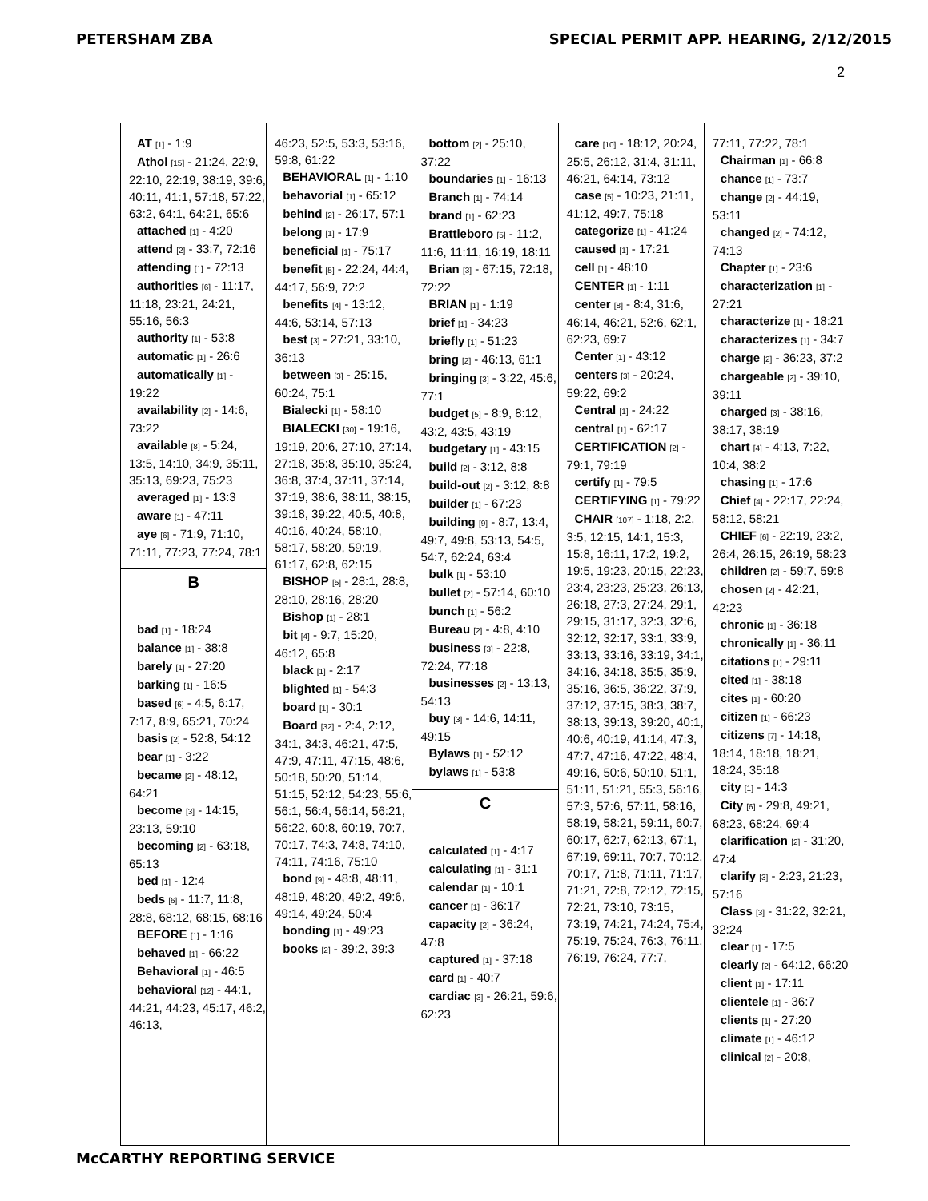PETERSHAM ZBA SPECIAL PERMIT APP. HEARING, 2/12/2015
2
AT [1] - 1:9
Athol [15] - 21:24, 22:9, 22:10, 22:19, 38:19, 39:6, 40:11, 41:1, 57:18, 57:22, 63:2, 64:1, 64:21, 65:6
attached [1] - 4:20
attend [2] - 33:7, 72:16
attending [1] - 72:13
authorities [6] - 11:17, 11:18, 23:21, 24:21, 55:16, 56:3
authority [1] - 53:8
automatic [1] - 26:6
automatically [1] - 19:22
availability [2] - 14:6, 73:22
available [8] - 5:24, 13:5, 14:10, 34:9, 35:11, 35:13, 69:23, 75:23
averaged [1] - 13:3
aware [1] - 47:11
aye [6] - 71:9, 71:10, 71:11, 77:23, 77:24, 78:1
B
bad [1] - 18:24
balance [1] - 38:8
barely [1] - 27:20
barking [1] - 16:5
based [6] - 4:5, 6:17, 7:17, 8:9, 65:21, 70:24
basis [2] - 52:8, 54:12
bear [1] - 3:22
became [2] - 48:12, 64:21
become [3] - 14:15, 23:13, 59:10
becoming [2] - 63:18, 65:13
bed [1] - 12:4
beds [6] - 11:7, 11:8, 28:8, 68:12, 68:15, 68:16
BEFORE [1] - 1:16
behaved [1] - 66:22
Behavioral [1] - 46:5
behavioral [12] - 44:1, 44:21, 44:23, 45:17, 46:2, 46:13,
46:23, 52:5, 53:3, 53:16, 59:8, 61:22
BEHAVIORAL [1] - 1:10
behavorial [1] - 65:12
behind [2] - 26:17, 57:1
belong [1] - 17:9
beneficial [1] - 75:17
benefit [5] - 22:24, 44:4, 44:17, 56:9, 72:2
benefits [4] - 13:12, 44:6, 53:14, 57:13
best [3] - 27:21, 33:10, 36:13
between [3] - 25:15, 60:24, 75:1
Bialecki [1] - 58:10
BIALECKI [30] - 19:16, 19:19, 20:6, 27:10, 27:14, 27:18, 35:8, 35:10, 35:24, 36:8, 37:4, 37:11, 37:14, 37:19, 38:6, 38:11, 38:15, 39:18, 39:22, 40:5, 40:8, 40:16, 40:24, 58:10, 58:17, 58:20, 59:19, 61:17, 62:8, 62:15
BISHOP [5] - 28:1, 28:8, 28:10, 28:16, 28:20
Bishop [1] - 28:1
bit [4] - 9:7, 15:20, 46:12, 65:8
black [1] - 2:17
blighted [1] - 54:3
board [1] - 30:1
Board [32] - 2:4, 2:12, 34:1, 34:3, 46:21, 47:5, 47:9, 47:11, 47:15, 48:6, 50:18, 50:20, 51:14, 51:15, 52:12, 54:23, 55:6, 56:1, 56:4, 56:14, 56:21, 56:22, 60:8, 60:19, 70:7, 70:17, 74:3, 74:8, 74:10, 74:11, 74:16, 75:10
bond [9] - 48:8, 48:11, 48:19, 48:20, 49:2, 49:6, 49:14, 49:24, 50:4
bonding [1] - 49:23
books [2] - 39:2, 39:3
bottom [2] - 25:10, 37:22
boundaries [1] - 16:13
Branch [1] - 74:14
brand [1] - 62:23
Brattleboro [5] - 11:2, 11:6, 11:11, 16:19, 18:11
Brian [3] - 67:15, 72:18, 72:22
BRIAN [1] - 1:19
brief [1] - 34:23
briefly [1] - 51:23
bring [2] - 46:13, 61:1
bringing [3] - 3:22, 45:6, 77:1
budget [5] - 8:9, 8:12, 43:2, 43:5, 43:19
budgetary [1] - 43:15
build [2] - 3:12, 8:8
build-out [2] - 3:12, 8:8
builder [1] - 67:23
building [9] - 8:7, 13:4, 49:7, 49:8, 53:13, 54:5, 54:7, 62:24, 63:4
bulk [1] - 53:10
bullet [2] - 57:14, 60:10
bunch [1] - 56:2
Bureau [2] - 4:8, 4:10
business [3] - 22:8, 72:24, 77:18
businesses [2] - 13:13, 54:13
buy [3] - 14:6, 14:11, 49:15
Bylaws [1] - 52:12
bylaws [1] - 53:8
C
calculated [1] - 4:17
calculating [1] - 31:1
calendar [1] - 10:1
cancer [1] - 36:17
capacity [2] - 36:24, 47:8
captured [1] - 37:18
card [1] - 40:7
cardiac [3] - 26:21, 59:6, 62:23
care [10] - 18:12, 20:24, 25:5, 26:12, 31:4, 31:11, 46:21, 64:14, 73:12
case [5] - 10:23, 21:11, 41:12, 49:7, 75:18
categorize [1] - 41:24
caused [1] - 17:21
cell [1] - 48:10
CENTER [1] - 1:11
center [8] - 8:4, 31:6, 46:14, 46:21, 52:6, 62:1, 62:23, 69:7
Center [1] - 43:12
centers [3] - 20:24, 59:22, 69:2
Central [1] - 24:22
central [1] - 62:17
CERTIFICATION [2] - 79:1, 79:19
certify [1] - 79:5
CERTIFYING [1] - 79:22
CHAIR [107] - 1:18, 2:2, 3:5, 12:15, 14:1, 15:3, 15:8, 16:11, 17:2, 19:2, 19:5, 19:23, 20:15, 22:23, 23:4, 23:23, 25:23, 26:13, 26:18, 27:3, 27:24, 29:1, 29:15, 31:17, 32:3, 32:6, 32:12, 32:17, 33:1, 33:9, 33:13, 33:16, 33:19, 34:1, 34:16, 34:18, 35:5, 35:9, 35:16, 36:5, 36:22, 37:9, 37:12, 37:15, 38:3, 38:7, 38:13, 39:13, 39:20, 40:1, 40:6, 40:19, 41:14, 47:3, 47:7, 47:16, 47:22, 48:4, 49:16, 50:6, 50:10, 51:1, 51:11, 51:21, 55:3, 56:16, 57:3, 57:6, 57:11, 58:16, 58:19, 58:21, 59:11, 60:7, 60:17, 62:7, 62:13, 67:1, 67:19, 69:11, 70:7, 70:12, 70:17, 71:8, 71:11, 71:17, 71:21, 72:8, 72:12, 72:15, 72:21, 73:10, 73:15, 73:19, 74:21, 74:24, 75:4, 75:19, 75:24, 76:3, 76:11, 76:19, 76:24, 77:7,
77:11, 77:22, 78:1
Chairman [1] - 66:8
chance [1] - 73:7
change [2] - 44:19, 53:11
changed [2] - 74:12, 74:13
Chapter [1] - 23:6
characterization [1] - 27:21
characterize [1] - 18:21
characterizes [1] - 34:7
charge [2] - 36:23, 37:2
chargeable [2] - 39:10, 39:11
charged [3] - 38:16, 38:17, 38:19
chart [4] - 4:13, 7:22, 10:4, 38:2
chasing [1] - 17:6
Chief [4] - 22:17, 22:24, 58:12, 58:21
CHIEF [6] - 22:19, 23:2, 26:4, 26:15, 26:19, 58:23
children [2] - 59:7, 59:8
chosen [2] - 42:21, 42:23
chronic [1] - 36:18
chronically [1] - 36:11
citations [1] - 29:11
cited [1] - 38:18
cites [1] - 60:20
citizen [1] - 66:23
citizens [7] - 14:18, 18:14, 18:18, 18:21, 18:24, 35:18
city [1] - 14:3
City [6] - 29:8, 49:21, 68:23, 68:24, 69:4
clarification [2] - 31:20, 47:4
clarify [3] - 2:23, 21:23, 57:16
Class [3] - 31:22, 32:21, 32:24
clear [1] - 17:5
clearly [2] - 64:12, 66:20
client [1] - 17:11
clientele [1] - 36:7
clients [1] - 27:20
climate [1] - 46:12
clinical [2] - 20:8,
McCARTHY REPORTING SERVICE